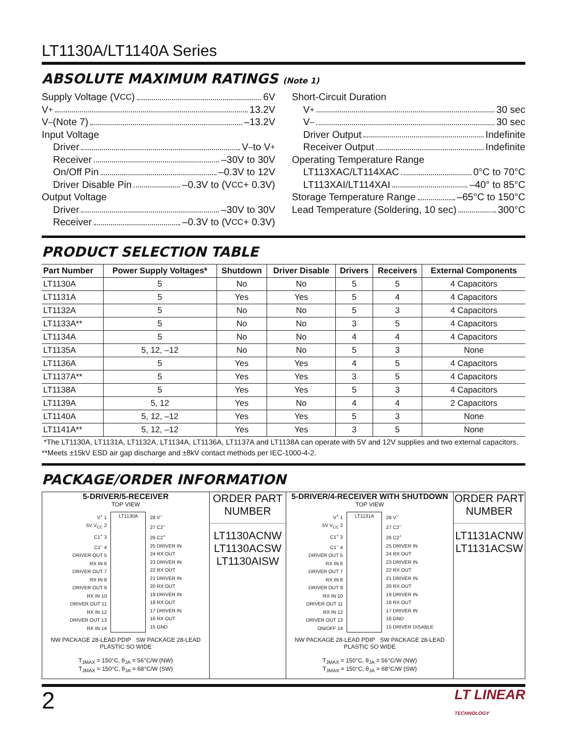LT1130A/LT1140A Series
ABSOLUTE MAXIMUM RATINGS (Note 1)
Supply Voltage (V<sub>CC</sub>) 6V
V<sup>+</sup> 13.2V
V<sup>–</sup> (Note 7) –13.2V
Input Voltage
Driver V<sup>–</sup> to V<sup>+</sup>
Receiver –30V to 30V
On/Off Pin –0.3V to 12V
Driver Disable Pin –0.3V to (V<sub>CC</sub> + 0.3V)
Output Voltage
Driver –30V to 30V
Receiver –0.3V to (V<sub>CC</sub> + 0.3V)
Short-Circuit Duration
V<sup>+</sup> 30 sec
V<sup>–</sup> 30 sec
Driver Output Indefinite
Receiver Output Indefinite
Operating Temperature Range
LT113XAC/LT114XAC 0°C to 70°C
LT113XAI/LT114XAI –40° to 85°C
Storage Temperature Range –65°C to 150°C
Lead Temperature (Soldering, 10 sec) 300°C
PRODUCT SELECTION TABLE
| Part Number | Power Supply Voltages* | Shutdown | Driver Disable | Drivers | Receivers | External Components |
| --- | --- | --- | --- | --- | --- | --- |
| LT1130A | 5 | No | No | 5 | 5 | 4 Capacitors |
| LT1131A | 5 | Yes | Yes | 5 | 4 | 4 Capacitors |
| LT1132A | 5 | No | No | 5 | 3 | 4 Capacitors |
| LT1133A** | 5 | No | No | 3 | 5 | 4 Capacitors |
| LT1134A | 5 | No | No | 4 | 4 | 4 Capacitors |
| LT1135A | 5, 12, –12 | No | No | 5 | 3 | None |
| LT1136A | 5 | Yes | Yes | 4 | 5 | 4 Capacitors |
| LT1137A** | 5 | Yes | Yes | 3 | 5 | 4 Capacitors |
| LT1138A | 5 | Yes | Yes | 5 | 3 | 4 Capacitors |
| LT1139A | 5, 12 | Yes | No | 4 | 4 | 2 Capacitors |
| LT1140A | 5, 12, –12 | Yes | Yes | 5 | 3 | None |
| LT1141A** | 5, 12, –12 | Yes | Yes | 3 | 5 | None |
*The LT1130A, LT1131A, LT1132A, LT1134A, LT1136A, LT1137A and LT1138A can operate with 5V and 12V supplies and two external capacitors.
**Meets ±15kV ESD air gap discharge and ±8kV contact methods per IEC-1000-4-2.
PACKAGE/ORDER INFORMATION
5-DRIVER/5-RECEIVER
TOP VIEW
V<sup>+</sup> 1
5V V<sub>CC</sub> 2
C1<sup>+</sup> 3
C1<sup>–</sup> 4
DRIVER OUT 5
RX IN 6
DRIVER OUT 7
RX IN 8
DRIVER OUT 9
RX IN 10
DRIVER OUT 11
RX IN 12
DRIVER OUT 13
RX IN 14
LT1130A 28 V<sup>–</sup>
27 C2<sup>–</sup>
26 C2<sup>+</sup>
25 DRIVER IN
24 RX OUT
23 DRIVER IN
22 RX OUT
21 DRIVER IN
20 RX OUT
19 DRIVER IN
18 RX OUT
17 DRIVER IN
16 RX OUT
15 GND
NW PACKAGE 28-LEAD PDIP SW PACKAGE 28-LEAD PLASTIC SO WIDE
T<sub>JMAX</sub> = 150°C, θ<sub>JA</sub> = 56°C/W (NW)
T<sub>JMAX</sub> = 150°C, θ<sub>JA</sub> = 68°C/W (SW)
ORDER PART
NUMBER
LT1130ACNW
LT1130ACSW
LT1130AISW
5-DRIVER/4-RECEIVER WITH SHUTDOWN
TOP VIEW
V<sup>+</sup> 1
5V V<sub>CC</sub> 2
C1<sup>+</sup> 3
C1<sup>–</sup> 4
DRIVER OUT 5
RX IN 6
DRIVER OUT 7
RX IN 8
DRIVER OUT 9
RX IN 10
DRIVER OUT 11
RX IN 12
DRIVER OUT 13
ON/OFF 14
LT1131A 28 V<sup>–</sup>
27 C2<sup>–</sup>
26 C2<sup>+</sup>
25 DRIVER IN
24 RX OUT
23 DRIVER IN
22 RX OUT
21 DRIVER IN
20 RX OUT
19 DRIVER IN
18 RX OUT
17 DRIVER IN
16 GND
15 DRIVER DISABLE
NW PACKAGE 28-LEAD PDIP SW PACKAGE 28-LEAD PLASTIC SO WIDE
T<sub>JMAX</sub> = 150°C, θ<sub>JA</sub> = 56°C/W (NW)
T<sub>JMAX</sub> = 150°C, θ<sub>JA</sub> = 68°C/W (SW)
ORDER PART
NUMBER
LT1131ACNW
LT1131ACSW
2 LT LINEAR
TECHNOLOGY